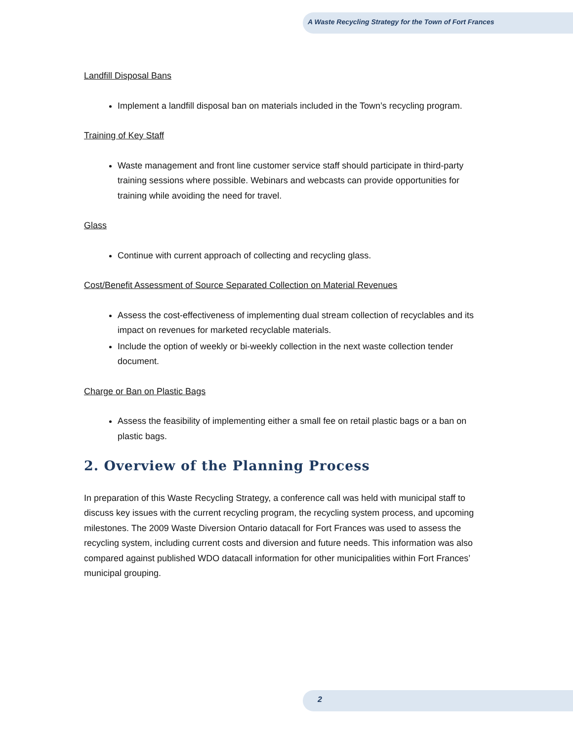A Waste Recycling Strategy for the Town of Fort Frances
Landfill Disposal Bans
Implement a landfill disposal ban on materials included in the Town’s recycling program.
Training of Key Staff
Waste management and front line customer service staff should participate in third-party training sessions where possible. Webinars and webcasts can provide opportunities for training while avoiding the need for travel.
Glass
Continue with current approach of collecting and recycling glass.
Cost/Benefit Assessment of Source Separated Collection on Material Revenues
Assess the cost-effectiveness of implementing dual stream collection of recyclables and its impact on revenues for marketed recyclable materials.
Include the option of weekly or bi-weekly collection in the next waste collection tender document.
Charge or Ban on Plastic Bags
Assess the feasibility of implementing either a small fee on retail plastic bags or a ban on plastic bags.
2. Overview of the Planning Process
In preparation of this Waste Recycling Strategy, a conference call was held with municipal staff to discuss key issues with the current recycling program, the recycling system process, and upcoming milestones. The 2009 Waste Diversion Ontario datacall for Fort Frances was used to assess the recycling system, including current costs and diversion and future needs. This information was also compared against published WDO datacall information for other municipalities within Fort Frances’ municipal grouping.
2